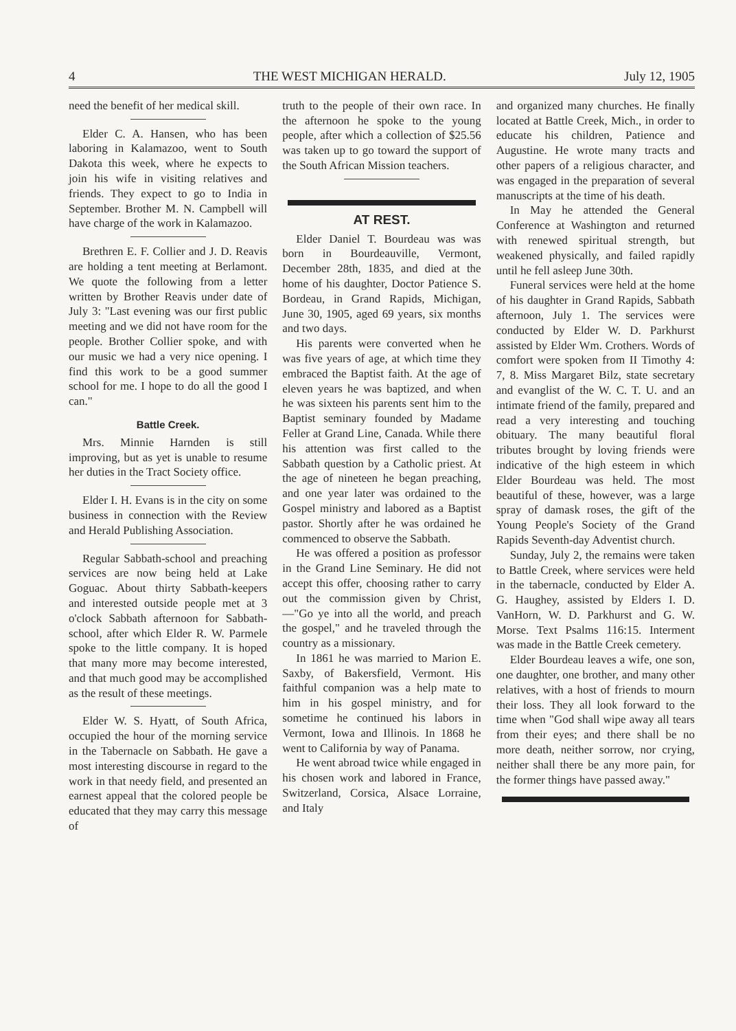4 THE WEST MICHIGAN HERALD. July 12, 1905
need the benefit of her medical skill.
Elder C. A. Hansen, who has been laboring in Kalamazoo, went to South Dakota this week, where he expects to join his wife in visiting relatives and friends. They expect to go to India in September. Brother M. N. Campbell will have charge of the work in Kalamazoo.
Brethren E. F. Collier and J. D. Reavis are holding a tent meeting at Berlamont. We quote the following from a letter written by Brother Reavis under date of July 3: "Last evening was our first public meeting and we did not have room for the people. Brother Collier spoke, and with our music we had a very nice opening. I find this work to be a good summer school for me. I hope to do all the good I can."
Battle Creek.
Mrs. Minnie Harnden is still improving, but as yet is unable to resume her duties in the Tract Society office.
Elder I. H. Evans is in the city on some business in connection with the Review and Herald Publishing Association.
Regular Sabbath-school and preaching services are now being held at Lake Goguac. About thirty Sabbath-keepers and interested outside people met at 3 o'clock Sabbath afternoon for Sabbath-school, after which Elder R. W. Parmele spoke to the little company. It is hoped that many more may become interested, and that much good may be accomplished as the result of these meetings.
Elder W. S. Hyatt, of South Africa, occupied the hour of the morning service in the Tabernacle on Sabbath. He gave a most interesting discourse in regard to the work in that needy field, and presented an earnest appeal that the colored people be educated that they may carry this message of
truth to the people of their own race. In the afternoon he spoke to the young people, after which a collection of $25.56 was taken up to go toward the support of the South African Mission teachers.
AT REST.
Elder Daniel T. Bourdeau was was born in Bourdeauville, Vermont, December 28th, 1835, and died at the home of his daughter, Doctor Patience S. Bordeau, in Grand Rapids, Michigan, June 30, 1905, aged 69 years, six months and two days.
His parents were converted when he was five years of age, at which time they embraced the Baptist faith. At the age of eleven years he was baptized, and when he was sixteen his parents sent him to the Baptist seminary founded by Madame Feller at Grand Line, Canada. While there his attention was first called to the Sabbath question by a Catholic priest. At the age of nineteen he began preaching, and one year later was ordained to the Gospel ministry and labored as a Baptist pastor. Shortly after he was ordained he commenced to observe the Sabbath.
He was offered a position as professor in the Grand Line Seminary. He did not accept this offer, choosing rather to carry out the commission given by Christ,—"Go ye into all the world, and preach the gospel," and he traveled through the country as a missionary.
In 1861 he was married to Marion E. Saxby, of Bakersfield, Vermont. His faithful companion was a help mate to him in his gospel ministry, and for sometime he continued his labors in Vermont, Iowa and Illinois. In 1868 he went to California by way of Panama.
He went abroad twice while engaged in his chosen work and labored in France, Switzerland, Corsica, Alsace Lorraine, and Italy
and organized many churches. He finally located at Battle Creek, Mich., in order to educate his children, Patience and Augustine. He wrote many tracts and other papers of a religious character, and was engaged in the preparation of several manuscripts at the time of his death.
In May he attended the General Conference at Washington and returned with renewed spiritual strength, but weakened physically, and failed rapidly until he fell asleep June 30th.
Funeral services were held at the home of his daughter in Grand Rapids, Sabbath afternoon, July 1. The services were conducted by Elder W. D. Parkhurst assisted by Elder Wm. Crothers. Words of comfort were spoken from II Timothy 4: 7, 8. Miss Margaret Bilz, state secretary and evanglist of the W. C. T. U. and an intimate friend of the family, prepared and read a very interesting and touching obituary. The many beautiful floral tributes brought by loving friends were indicative of the high esteem in which Elder Bourdeau was held. The most beautiful of these, however, was a large spray of damask roses, the gift of the Young People's Society of the Grand Rapids Seventh-day Adventist church.
Sunday, July 2, the remains were taken to Battle Creek, where services were held in the tabernacle, conducted by Elder A. G. Haughey, assisted by Elders I. D. VanHorn, W. D. Parkhurst and G. W. Morse. Text Psalms 116:15. Interment was made in the Battle Creek cemetery.
Elder Bourdeau leaves a wife, one son, one daughter, one brother, and many other relatives, with a host of friends to mourn their loss. They all look forward to the time when "God shall wipe away all tears from their eyes; and there shall be no more death, neither sorrow, nor crying, neither shall there be any more pain, for the former things have passed away."